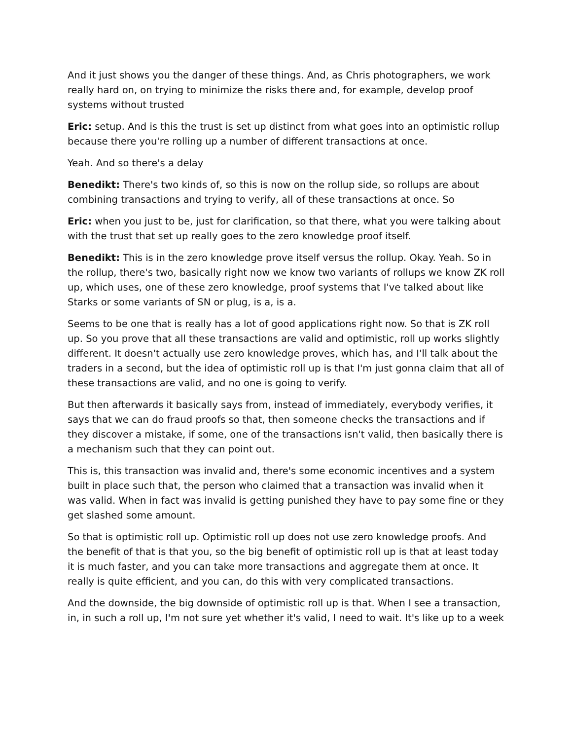And it just shows you the danger of these things. And, as Chris photographers, we work really hard on, on trying to minimize the risks there and, for example, develop proof systems without trusted
Eric: setup. And is this the trust is set up distinct from what goes into an optimistic rollup because there you're rolling up a number of different transactions at once.
Yeah. And so there's a delay
Benedikt: There's two kinds of, so this is now on the rollup side, so rollups are about combining transactions and trying to verify, all of these transactions at once. So
Eric: when you just to be, just for clarification, so that there, what you were talking about with the trust that set up really goes to the zero knowledge proof itself.
Benedikt: This is in the zero knowledge prove itself versus the rollup. Okay. Yeah. So in the rollup, there's two, basically right now we know two variants of rollups we know ZK roll up, which uses, one of these zero knowledge, proof systems that I've talked about like Starks or some variants of SN or plug, is a, is a.
Seems to be one that is really has a lot of good applications right now. So that is ZK roll up. So you prove that all these transactions are valid and optimistic, roll up works slightly different. It doesn't actually use zero knowledge proves, which has, and I'll talk about the traders in a second, but the idea of optimistic roll up is that I'm just gonna claim that all of these transactions are valid, and no one is going to verify.
But then afterwards it basically says from, instead of immediately, everybody verifies, it says that we can do fraud proofs so that, then someone checks the transactions and if they discover a mistake, if some, one of the transactions isn't valid, then basically there is a mechanism such that they can point out.
This is, this transaction was invalid and, there's some economic incentives and a system built in place such that, the person who claimed that a transaction was invalid when it was valid. When in fact was invalid is getting punished they have to pay some fine or they get slashed some amount.
So that is optimistic roll up. Optimistic roll up does not use zero knowledge proofs. And the benefit of that is that you, so the big benefit of optimistic roll up is that at least today it is much faster, and you can take more transactions and aggregate them at once. It really is quite efficient, and you can, do this with very complicated transactions.
And the downside, the big downside of optimistic roll up is that. When I see a transaction, in, in such a roll up, I'm not sure yet whether it's valid, I need to wait. It's like up to a week